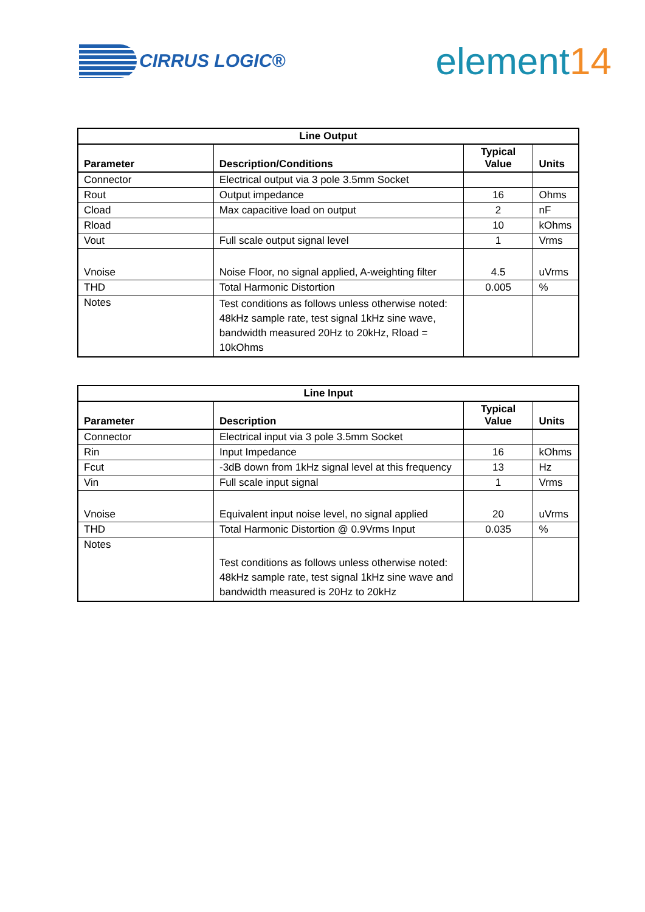CIRRUS LOGIC®
element14
| Line Output | | | |
| --- | --- | --- | --- |
| Parameter | Description/Conditions | Typical Value | Units |
| Connector | Electrical output via 3 pole 3.5mm Socket | | |
| Rout | Output impedance | 16 | Ohms |
| Cload | Max capacitive load on output | 2 | nF |
| Rload | | 10 | kOhms |
| Vout | Full scale output signal level | 1 | Vrms |
| Vnoise | Noise Floor, no signal applied, A-weighting filter | 4.5 | uVrms |
| THD | Total Harmonic Distortion | 0.005 | % |
| Notes | Test conditions as follows unless otherwise noted: 48kHz sample rate, test signal 1kHz sine wave, bandwidth measured 20Hz to 20kHz, Rload = 10kOhms | | |
| Line Input | | | |
| --- | --- | --- | --- |
| Parameter | Description | Typical Value | Units |
| Connector | Electrical input via 3 pole 3.5mm Socket | | |
| Rin | Input Impedance | 16 | kOhms |
| Fcut | -3dB down from 1kHz signal level at this frequency | 13 | Hz |
| Vin | Full scale input signal | 1 | Vrms |
| Vnoise | Equivalent input noise level, no signal applied | 20 | uVrms |
| THD | Total Harmonic Distortion @ 0.9Vrms Input | 0.035 | % |
| Notes | Test conditions as follows unless otherwise noted: 48kHz sample rate, test signal 1kHz sine wave and bandwidth measured is 20Hz to 20kHz | | |